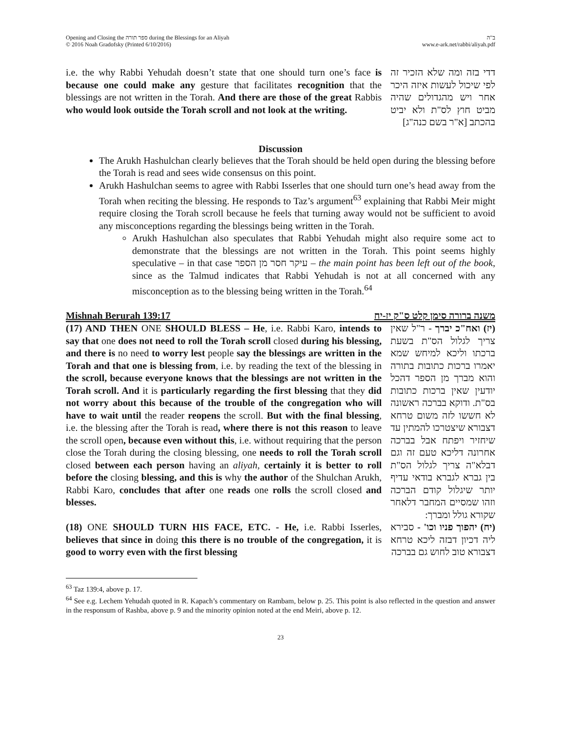Opening and Closing the ספר תורה during the Blessings for an Aliyah
© 2016 Noah Gradofsky (Printed 6/10/2016)
ב"ה
www.e-ark.net/rabbi/aliyah.pdf
i.e. the why Rabbi Yehudah doesn’t state that one should turn one’s face is because one could make any gesture that facilitates recognition that the blessings are not written in the Torah. And there are those of the great Rabbis who would look outside the Torah scroll and not look at the writing.
דדי בזה ומה שלא הזכיר זה לפי שיכול לעשות איזה היכר אחר ויש מהגדולים שהיה מביט חוץ לס"ת ולא יביט בהכתב [א"ר בשם כנה"ג]
Discussion
The Arukh Hashulchan clearly believes that the Torah should be held open during the blessing before the Torah is read and sees wide consensus on this point.
Arukh Hashulchan seems to agree with Rabbi Isserles that one should turn one’s head away from the Torah when reciting the blessing. He responds to Taz’s argument<sup>63</sup> explaining that Rabbi Meir might require closing the Torah scroll because he feels that turning away would not be sufficient to avoid any misconceptions regarding the blessings being written in the Torah.
Arukh Hashulchan also speculates that Rabbi Yehudah might also require some act to demonstrate that the blessings are not written in the Torah. This point seems highly speculative – in that case עיקר חסר מן הספר – the main point has been left out of the book, since as the Talmud indicates that Rabbi Yehudah is not at all concerned with any misconception as to the blessing being written in the Torah.<sup>64</sup>
Mishnah Berurah 139:17 משנה ברורה סימן קלט ס"ק יז-יח
(17) AND THEN ONE SHOULD BLESS – He, i.e. Rabbi Karo, intends to say that one does not need to roll the Torah scroll closed during his blessing, and there is no need to worry lest people say the blessings are written in the Torah and that one is blessing from, i.e. by reading the text of the blessing in the scroll, because everyone knows that the blessings are not written in the Torah scroll. And it is particularly regarding the first blessing that they did not worry about this because of the trouble of the congregation who will have to wait until the reader reopens the scroll. But with the final blessing, i.e. the blessing after the Torah is read, where there is not this reason to leave the scroll open, because even without this, i.e. without requiring that the person close the Torah during the closing blessing, one needs to roll the Torah scroll closed between each person having an aliyah, certainly it is better to roll before the closing blessing, and this is why the author of the Shulchan Arukh, Rabbi Karo, concludes that after one reads one rolls the scroll closed and blesses.
(יז) ואח"כ יברך - ר"ל שאין צריך לגלול הס"ת בשעת ברכתו וליכא למיחש שמא יאמרו ברכות כתובות בתורה והוא מברך מן הספר דהכל יודעין שאין ברכות כתובות בס"ת. ודוקא בברכה ראשונה לא חששו לזה משום טרחא דצבורא שיצטרכו להמתין עד שיחזיר ויפתח אבל בברכה אחרונה דליכא טעם זה וגם דבלא"ה צריך לגלול הס"ת בין גברא לגברא בודאי עדיף יותר שיגלול קודם הברכה וזהו שמסיים המחבר דלאחר שקורא גולל ומברך:
(18) ONE SHOULD TURN HIS FACE, ETC. - He, i.e. Rabbi Isserles, believes that since in doing this there is no trouble of the congregation, it is good to worry even with the first blessing
(יח) יהפוך פניו וכו' - סבירא ליה דכיון דבזה ליכא טרחא דצבורא טוב לחוש גם בברכה
<sup>63</sup> Taz 139:4, above p. 17.
<sup>64</sup> See e.g. Lechem Yehudah quoted in R. Kapach’s commentary on Rambam, below p. 25. This point is also reflected in the question and answer in the responsum of Rashba, above p. 9 and the minority opinion noted at the end Meiri, above p. 12.
23